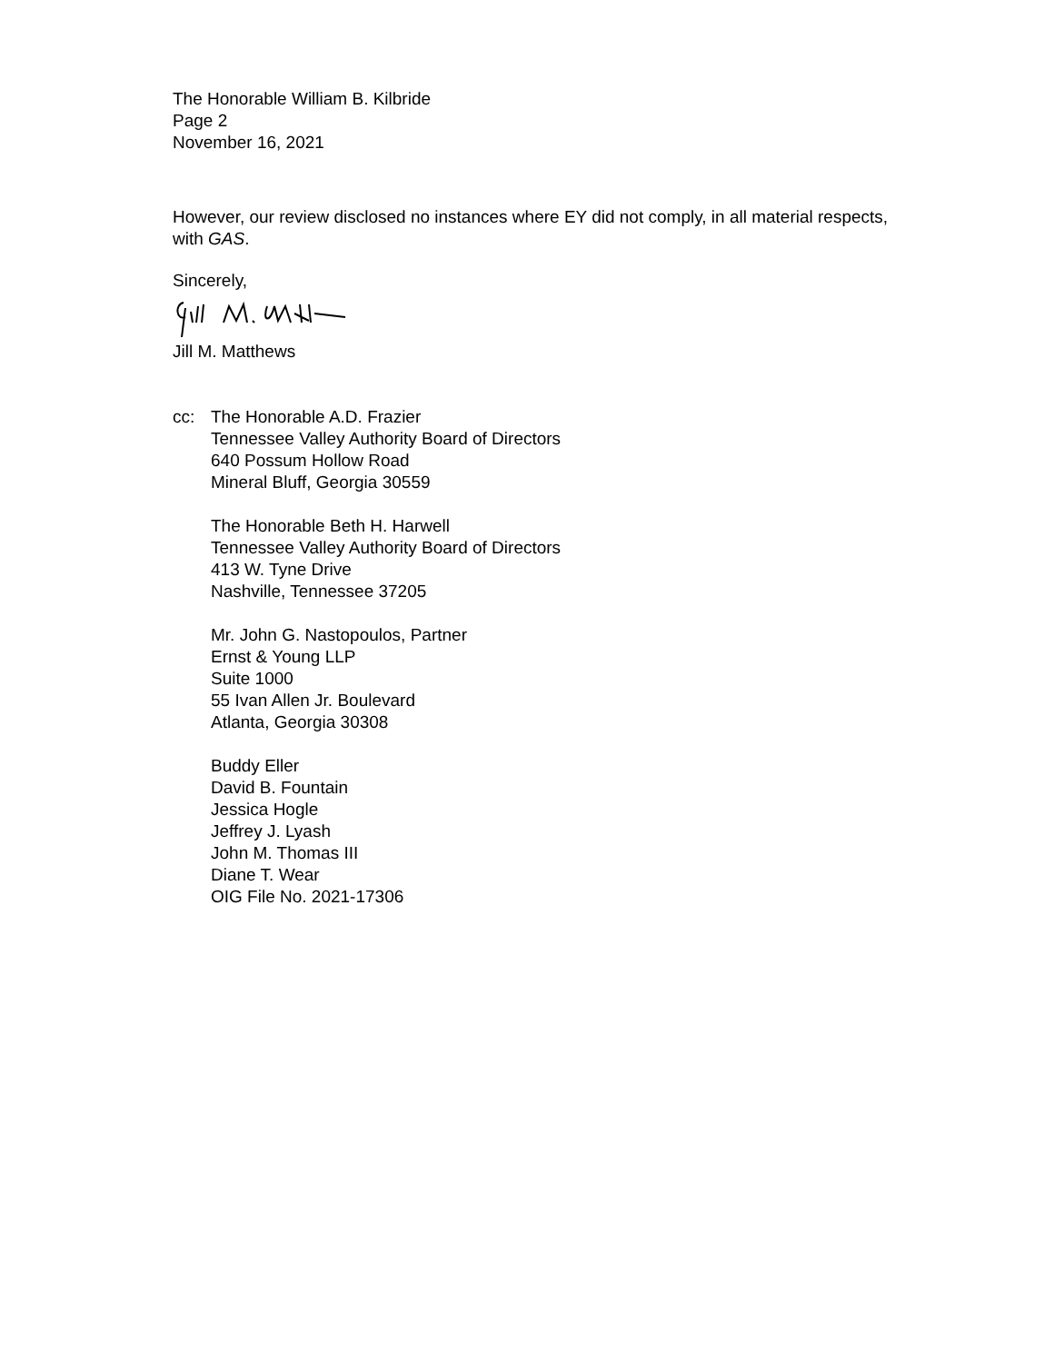The Honorable William B. Kilbride
Page 2
November 16, 2021
However, our review disclosed no instances where EY did not comply, in all material respects, with GAS.
Sincerely,
Jill M. Matthews
cc: The Honorable A.D. Frazier
Tennessee Valley Authority Board of Directors
640 Possum Hollow Road
Mineral Bluff, Georgia 30559
The Honorable Beth H. Harwell
Tennessee Valley Authority Board of Directors
413 W. Tyne Drive
Nashville, Tennessee 37205
Mr. John G. Nastopoulos, Partner
Ernst & Young LLP
Suite 1000
55 Ivan Allen Jr. Boulevard
Atlanta, Georgia 30308
Buddy Eller
David B. Fountain
Jessica Hogle
Jeffrey J. Lyash
John M. Thomas III
Diane T. Wear
OIG File No. 2021-17306